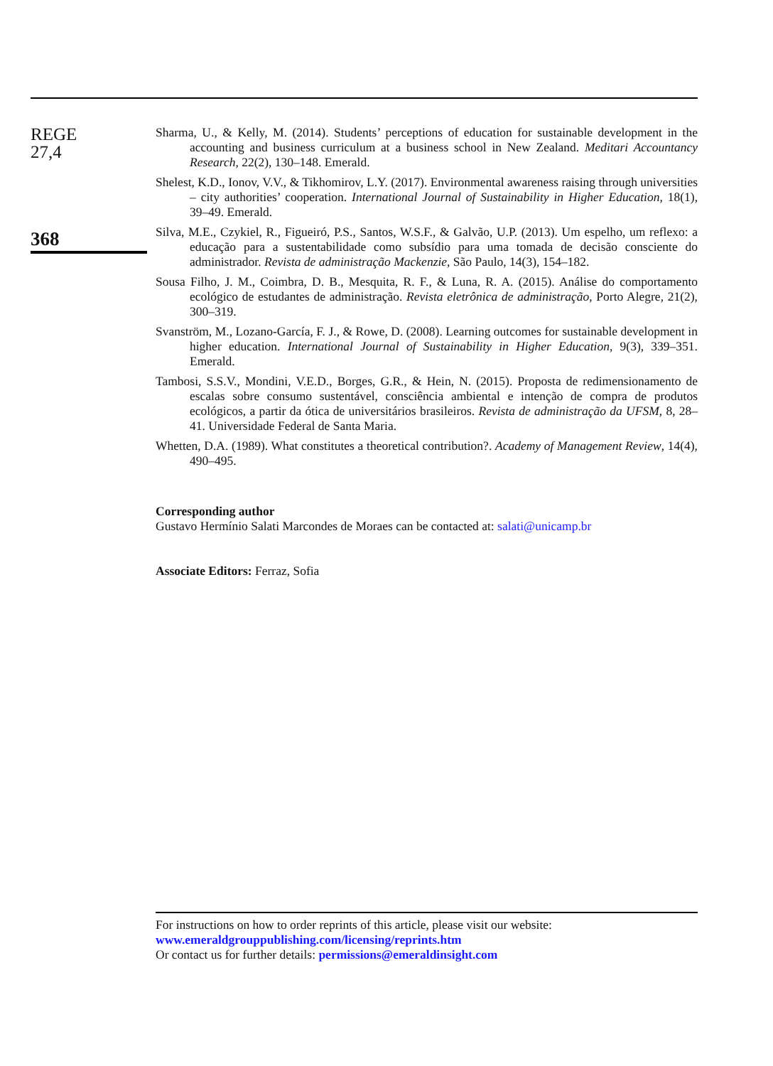REGE
27,4
368
Sharma, U., & Kelly, M. (2014). Students’ perceptions of education for sustainable development in the accounting and business curriculum at a business school in New Zealand. Meditari Accountancy Research, 22(2), 130–148. Emerald.
Shelest, K.D., Ionov, V.V., & Tikhomirov, L.Y. (2017). Environmental awareness raising through universities – city authorities’ cooperation. International Journal of Sustainability in Higher Education, 18(1), 39–49. Emerald.
Silva, M.E., Czykiel, R., Figueiró, P.S., Santos, W.S.F., & Galvão, U.P. (2013). Um espelho, um reflexo: a educação para a sustentabilidade como subsídio para uma tomada de decisão consciente do administrador. Revista de administração Mackenzie, São Paulo, 14(3), 154–182.
Sousa Filho, J. M., Coimbra, D. B., Mesquita, R. F., & Luna, R. A. (2015). Análise do comportamento ecológico de estudantes de administração. Revista eletrônica de administração, Porto Alegre, 21(2), 300–319.
Svanström, M., Lozano-García, F. J., & Rowe, D. (2008). Learning outcomes for sustainable development in higher education. International Journal of Sustainability in Higher Education, 9(3), 339–351. Emerald.
Tambosi, S.S.V., Mondini, V.E.D., Borges, G.R., & Hein, N. (2015). Proposta de redimensionamento de escalas sobre consumo sustentável, consciência ambiental e intenção de compra de produtos ecológicos, a partir da ótica de universitários brasileiros. Revista de administração da UFSM, 8, 28–41. Universidade Federal de Santa Maria.
Whetten, D.A. (1989). What constitutes a theoretical contribution?. Academy of Management Review, 14(4), 490–495.
Corresponding author
Gustavo Hermínio Salati Marcondes de Moraes can be contacted at: salati@unicamp.br
Associate Editors: Ferraz, Sofia
For instructions on how to order reprints of this article, please visit our website:
www.emeraldgrouppublishing.com/licensing/reprints.htm
Or contact us for further details: permissions@emeraldinsight.com